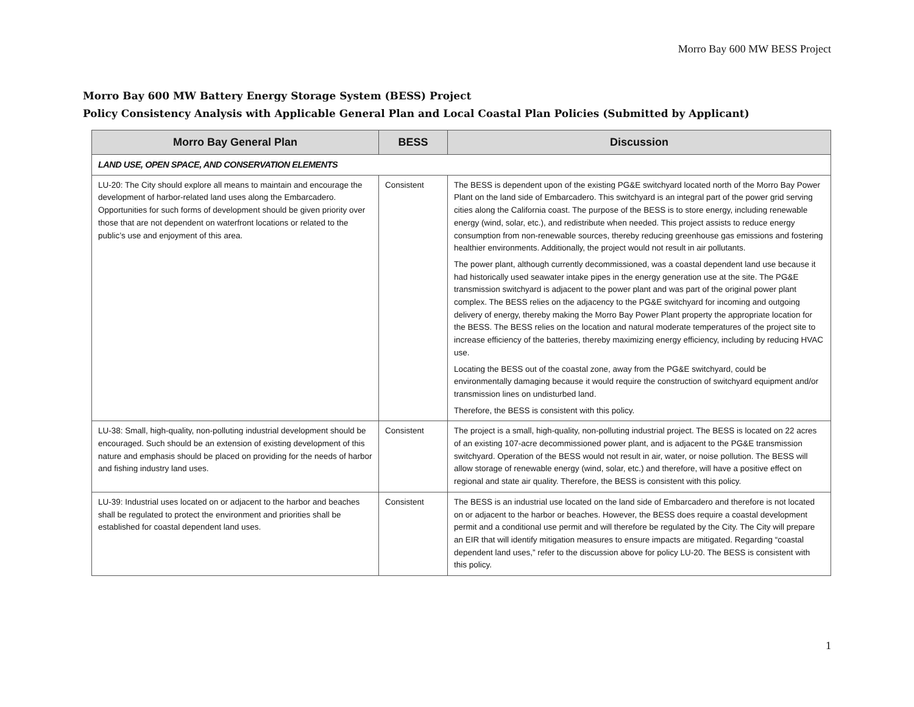Morro Bay 600 MW BESS Project
Morro Bay 600 MW Battery Energy Storage System (BESS) Project
Policy Consistency Analysis with Applicable General Plan and Local Coastal Plan Policies (Submitted by Applicant)
| Morro Bay General Plan | BESS | Discussion |
| --- | --- | --- |
| LAND USE, OPEN SPACE, AND CONSERVATION ELEMENTS | | |
| LU-20: The City should explore all means to maintain and encourage the development of harbor-related land uses along the Embarcadero. Opportunities for such forms of development should be given priority over those that are not dependent on waterfront locations or related to the public’s use and enjoyment of this area. | Consistent | The BESS is dependent upon of the existing PG&E switchyard located north of the Morro Bay Power Plant on the land side of Embarcadero. This switchyard is an integral part of the power grid serving cities along the California coast. The purpose of the BESS is to store energy, including renewable energy (wind, solar, etc.), and redistribute when needed. This project assists to reduce energy consumption from non-renewable sources, thereby reducing greenhouse gas emissions and fostering healthier environments. Additionally, the project would not result in air pollutants. The power plant, although currently decommissioned, was a coastal dependent land use because it had historically used seawater intake pipes in the energy generation use at the site. The PG&E transmission switchyard is adjacent to the power plant and was part of the original power plant complex. The BESS relies on the adjacency to the PG&E switchyard for incoming and outgoing delivery of energy, thereby making the Morro Bay Power Plant property the appropriate location for the BESS. The BESS relies on the location and natural moderate temperatures of the project site to increase efficiency of the batteries, thereby maximizing energy efficiency, including by reducing HVAC use. Locating the BESS out of the coastal zone, away from the PG&E switchyard, could be environmentally damaging because it would require the construction of switchyard equipment and/or transmission lines on undisturbed land. Therefore, the BESS is consistent with this policy. |
| LU-38: Small, high-quality, non-polluting industrial development should be encouraged. Such should be an extension of existing development of this nature and emphasis should be placed on providing for the needs of harbor and fishing industry land uses. | Consistent | The project is a small, high-quality, non-polluting industrial project. The BESS is located on 22 acres of an existing 107-acre decommissioned power plant, and is adjacent to the PG&E transmission switchyard. Operation of the BESS would not result in air, water, or noise pollution. The BESS will allow storage of renewable energy (wind, solar, etc.) and therefore, will have a positive effect on regional and state air quality. Therefore, the BESS is consistent with this policy. |
| LU-39: Industrial uses located on or adjacent to the harbor and beaches shall be regulated to protect the environment and priorities shall be established for coastal dependent land uses. | Consistent | The BESS is an industrial use located on the land side of Embarcadero and therefore is not located on or adjacent to the harbor or beaches. However, the BESS does require a coastal development permit and a conditional use permit and will therefore be regulated by the City. The City will prepare an EIR that will identify mitigation measures to ensure impacts are mitigated. Regarding “coastal dependent land uses,” refer to the discussion above for policy LU-20. The BESS is consistent with this policy. |
1